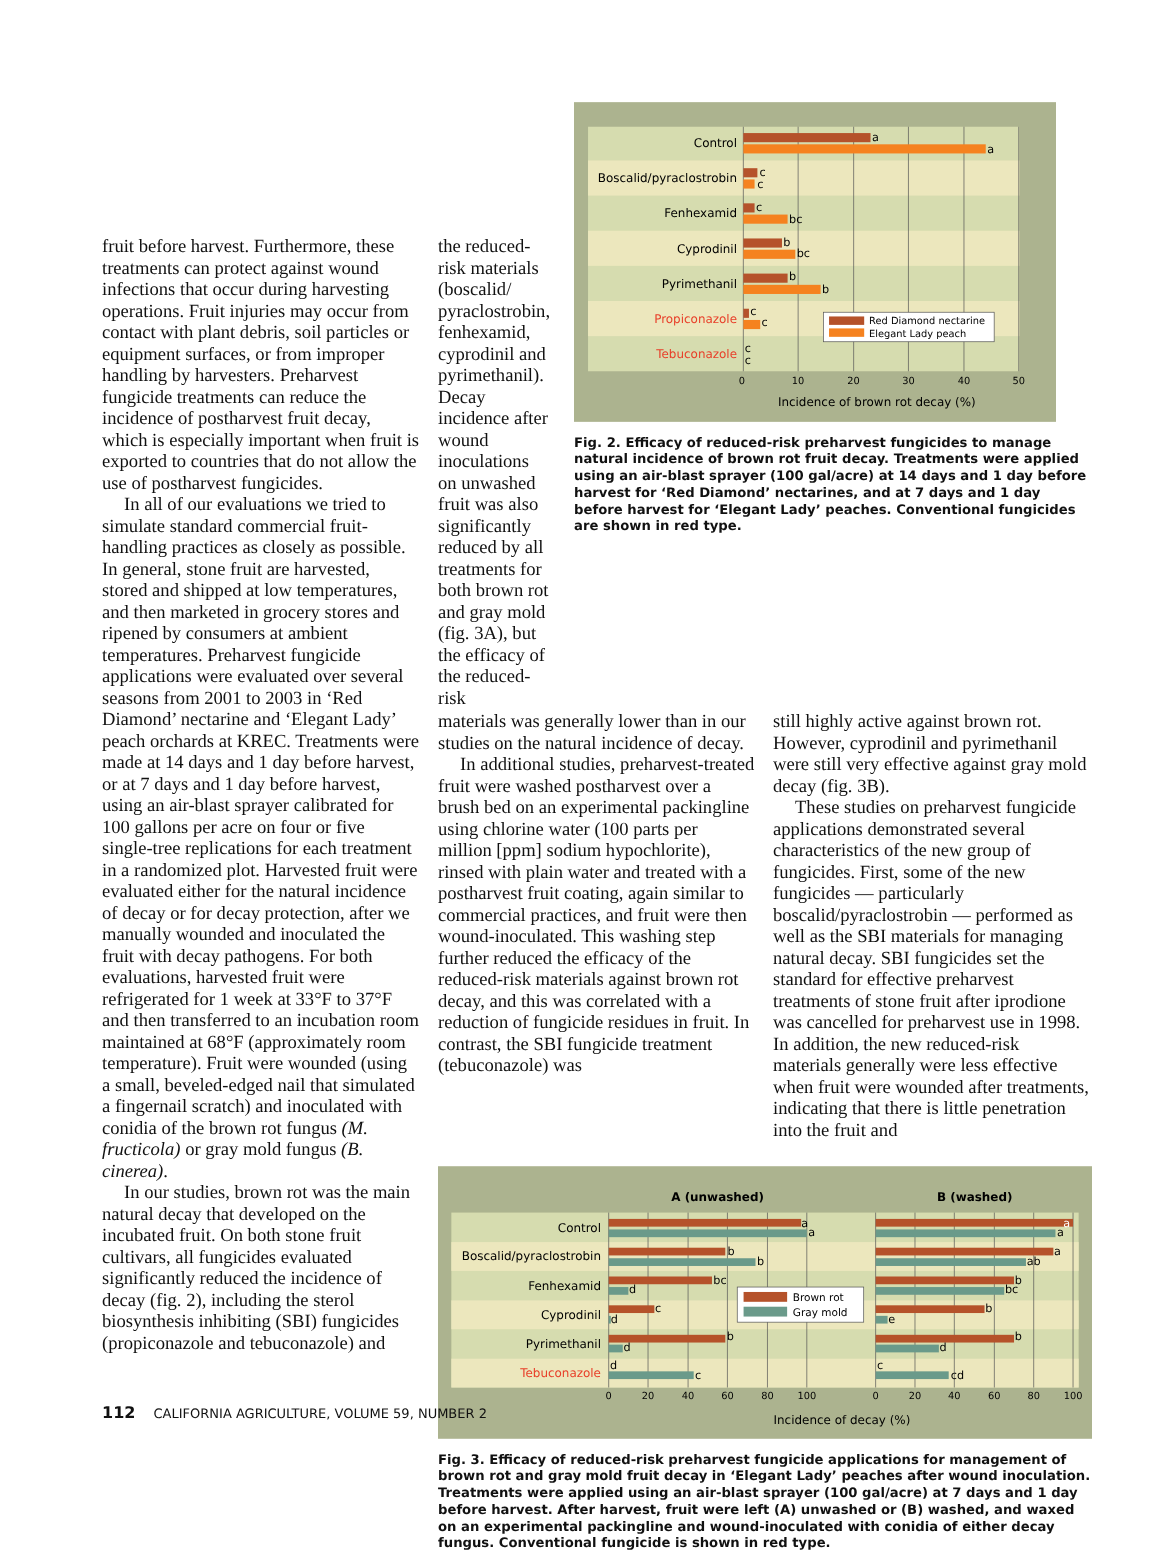fruit before harvest. Furthermore, these treatments can protect against wound infections that occur during harvesting operations. Fruit injuries may occur from contact with plant debris, soil particles or equipment surfaces, or from improper handling by harvesters. Preharvest fungicide treatments can reduce the incidence of postharvest fruit decay, which is especially important when fruit is exported to countries that do not allow the use of postharvest fungicides.
In all of our evaluations we tried to simulate standard commercial fruit-handling practices as closely as possible. In general, stone fruit are harvested, stored and shipped at low temperatures, and then marketed in grocery stores and ripened by consumers at ambient temperatures. Preharvest fungicide applications were evaluated over several seasons from 2001 to 2003 in ‘Red Diamond’ nectarine and ‘Elegant Lady’ peach orchards at KREC. Treatments were made at 14 days and 1 day before harvest, or at 7 days and 1 day before harvest, using an air-blast sprayer calibrated for 100 gallons per acre on four or five single-tree replications for each treatment in a randomized plot. Harvested fruit were evaluated either for the natural incidence of decay or for decay protection, after we manually wounded and inoculated the fruit with decay pathogens. For both evaluations, harvested fruit were refrigerated for 1 week at 33°F to 37°F and then transferred to an incubation room maintained at 68°F (approximately room temperature). Fruit were wounded (using a small, beveled-edged nail that simulated a fingernail scratch) and inoculated with conidia of the brown rot fungus (M. fructicola) or gray mold fungus (B. cinerea).
In our studies, brown rot was the main natural decay that developed on the incubated fruit. On both stone fruit cultivars, all fungicides evaluated significantly reduced the incidence of decay (fig. 2), including the sterol biosynthesis inhibiting (SBI) fungicides (propiconazole and tebuconazole) and
the reduced-risk materials (boscalid/ pyraclostrobin, fenhexamid, cyprodinil and pyrimethanil). Decay incidence after wound inoculations on unwashed fruit was also significantly reduced by all treatments for both brown rot and gray mold (fig. 3A), but the efficacy of the reduced-risk
Control
Boscalid/pyraclostrobin
Fenhexamid
Cyprodinil
Pyrimethanil
Propiconazole
Tebuconazole
a
a
c
c
c
bc
b
bc
b
b
c
c
c
c
Red Diamond nectarine
Elegant Lady peach
0
10
20
30
40
50
Incidence of brown rot decay (%)
Fig. 2. Efficacy of reduced-risk preharvest fungicides to manage natural incidence of brown rot fruit decay. Treatments were applied using an air-blast sprayer (100 gal/acre) at 14 days and 1 day before harvest for ‘Red Diamond’ nectarines, and at 7 days and 1 day before harvest for ‘Elegant Lady’ peaches. Conventional fungicides are shown in red type.
materials was generally lower than in our studies on the natural incidence of decay.
In additional studies, preharvest-treated fruit were washed postharvest over a brush bed on an experimental packingline using chlorine water (100 parts per million [ppm] sodium hypochlorite), rinsed with plain water and treated with a postharvest fruit coating, again similar to commercial practices, and fruit were then wound-inoculated. This washing step further reduced the efficacy of the reduced-risk materials against brown rot decay, and this was correlated with a reduction of fungicide residues in fruit. In contrast, the SBI fungicide treatment (tebuconazole) was
still highly active against brown rot. However, cyprodinil and pyrimethanil were still very effective against gray mold decay (fig. 3B).
These studies on preharvest fungicide applications demonstrated several characteristics of the new group of fungicides. First, some of the new fungicides — particularly boscalid/pyraclostrobin — performed as well as the SBI materials for managing natural decay. SBI fungicides set the standard for effective preharvest treatments of stone fruit after iprodione was cancelled for preharvest use in 1998. In addition, the new reduced-risk materials generally were less effective when fruit were wounded after treatments, indicating that there is little penetration into the fruit and
A (unwashed)
B (washed)
Control
Boscalid/pyraclostrobin
Fenhexamid
Cyprodinil
Pyrimethanil
Tebuconazole
a
a
b
b
bc
d
c
d
b
d
d
c
a
a
a
ab
b
bc
b
e
b
d
c
cd
Brown rot
Gray mold
0
20
40
60
80
100
0
20
40
60
80
100
Incidence of decay (%)
Fig. 3. Efficacy of reduced-risk preharvest fungicide applications for management of brown rot and gray mold fruit decay in ‘Elegant Lady’ peaches after wound inoculation. Treatments were applied using an air-blast sprayer (100 gal/acre) at 7 days and 1 day before harvest. After harvest, fruit were left (A) unwashed or (B) washed, and waxed on an experimental packingline and wound-inoculated with conidia of either decay fungus. Conventional fungicide is shown in red type.
112 CALIFORNIA AGRICULTURE, VOLUME 59, NUMBER 2